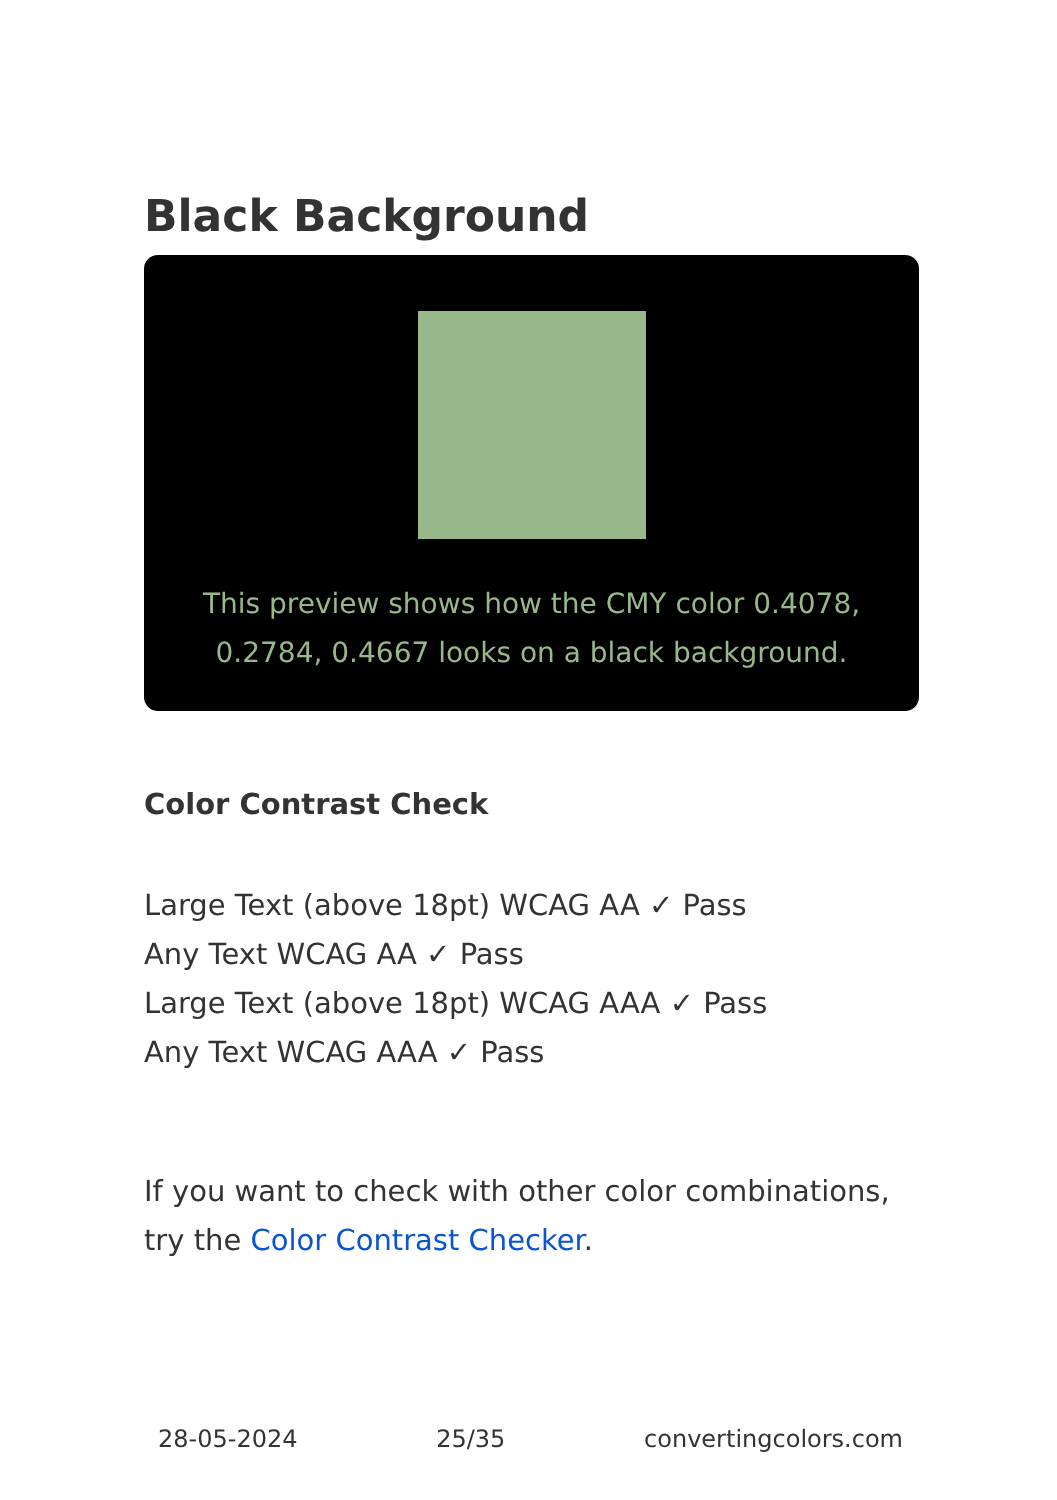Black Background
This preview shows how the CMY color 0.4078, 0.2784, 0.4667 looks on a black background.
Color Contrast Check
Large Text (above 18pt) WCAG AA ✓ Pass
Any Text WCAG AA ✓ Pass
Large Text (above 18pt) WCAG AAA ✓ Pass
Any Text WCAG AAA ✓ Pass
If you want to check with other color combinations, try the Color Contrast Checker.
28-05-2024 25/35 convertingcolors.com